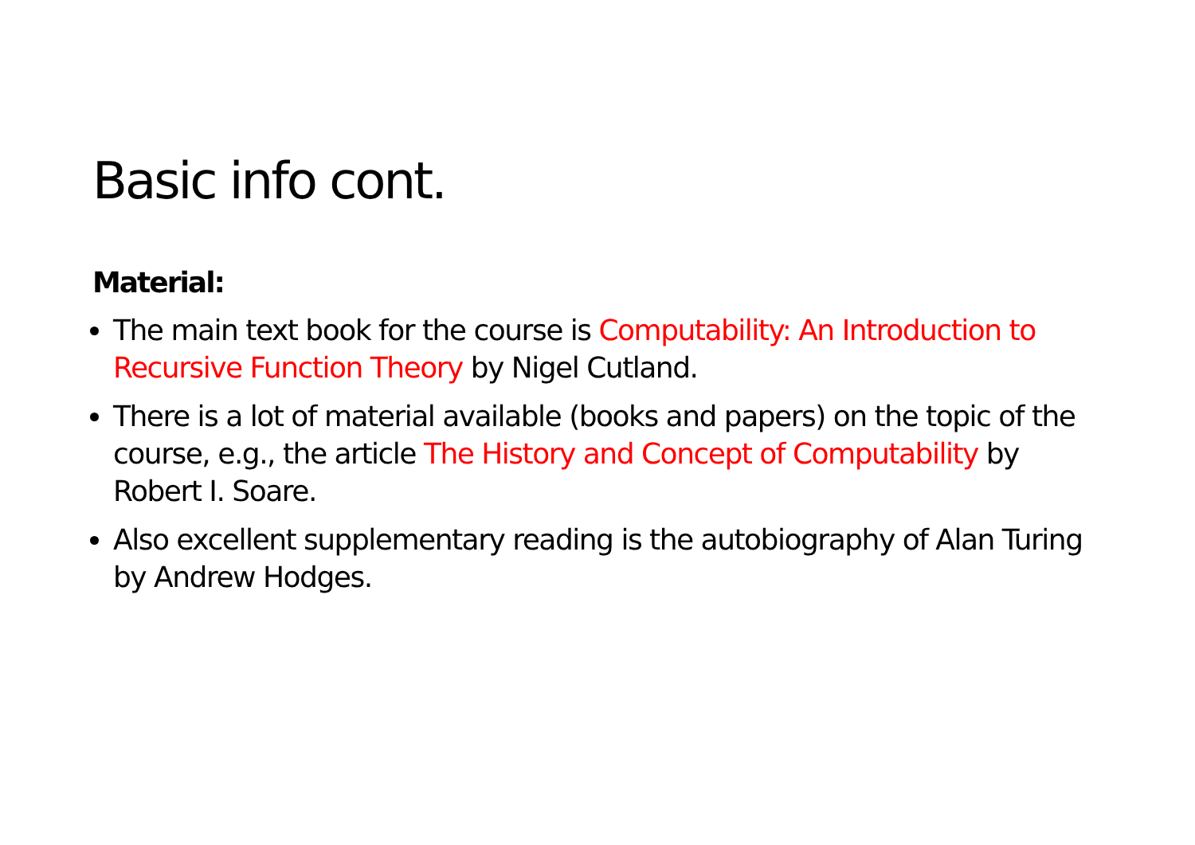Basic info cont.
Material:
The main text book for the course is Computability: An Introduction to Recursive Function Theory by Nigel Cutland.
There is a lot of material available (books and papers) on the topic of the course, e.g., the article The History and Concept of Computability by Robert I. Soare.
Also excellent supplementary reading is the autobiography of Alan Turing by Andrew Hodges.